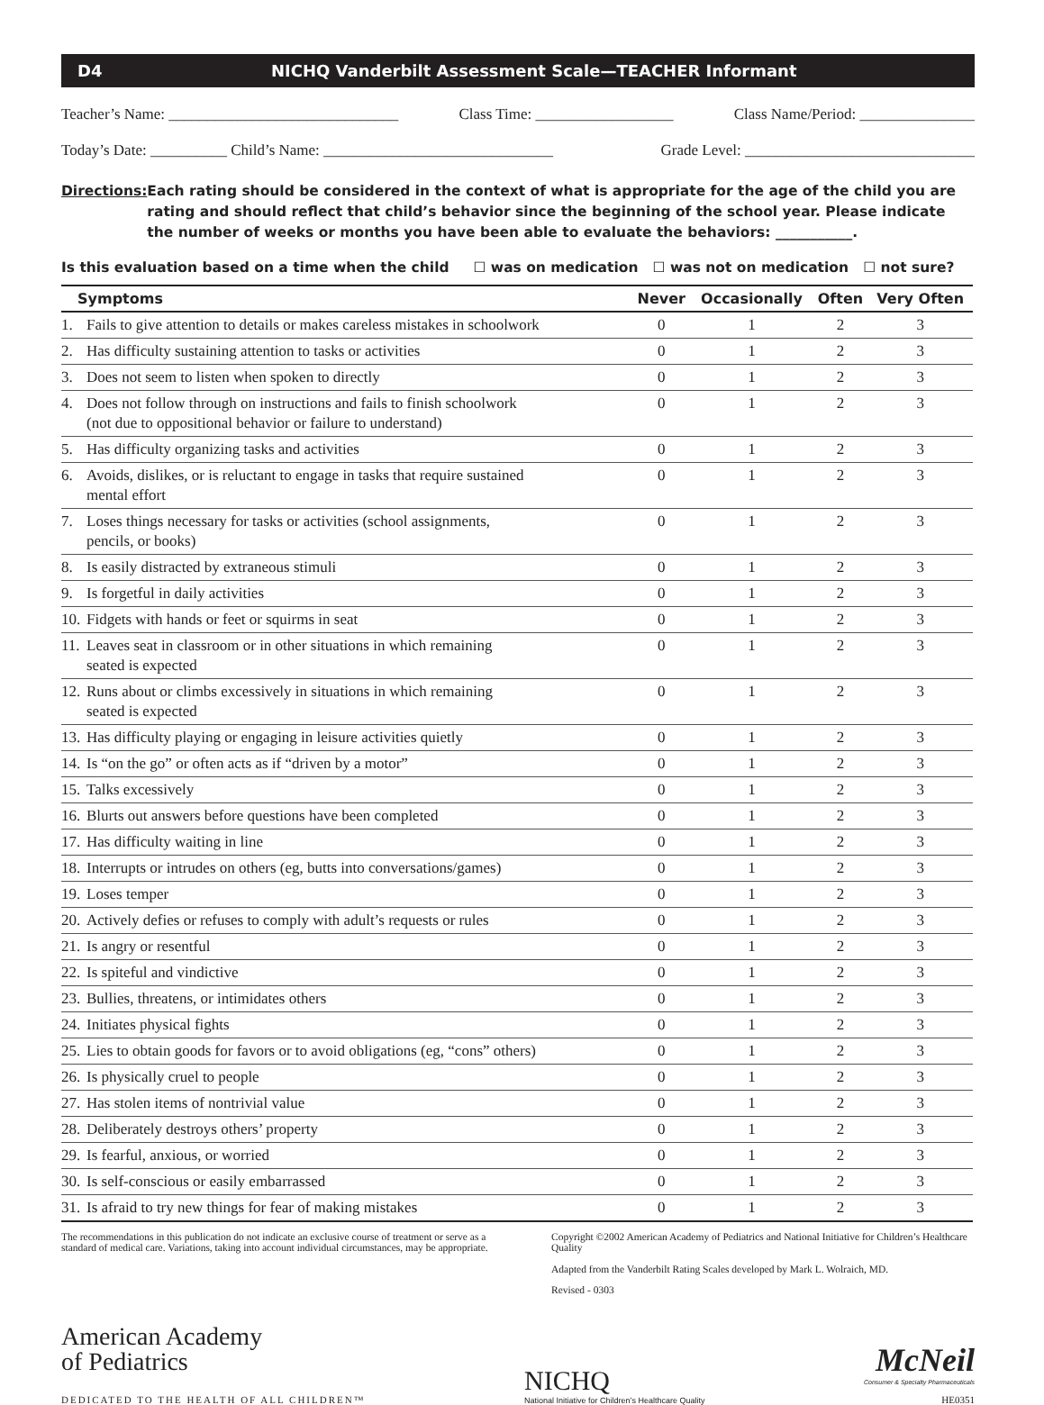D4 NICHQ Vanderbilt Assessment Scale—TEACHER Informant
Teacher’s Name: ______________________________ Class Time: __________________ Class Name/Period: _______________
Today’s Date: __________ Child’s Name: ______________________________ Grade Level: ______________________________
Directions:
Each rating should be considered in the context of what is appropriate for the age of the child you are rating and should reflect that child’s behavior since the beginning of the school year. Please indicate the number of weeks or months you have been able to evaluate the behaviors: ___________.
Is this evaluation based on a time when the child ☐ was on medication ☐ was not on medication ☐ not sure?
| Symptoms | | Never | Occasionally | Often | Very Often |
| --- | --- | --- | --- | --- | --- |
| 1. | Fails to give attention to details or makes careless mistakes in schoolwork | 0 | 1 | 2 | 3 |
| 2. | Has difficulty sustaining attention to tasks or activities | 0 | 1 | 2 | 3 |
| 3. | Does not seem to listen when spoken to directly | 0 | 1 | 2 | 3 |
| 4. | Does not follow through on instructions and fails to finish schoolwork (not due to oppositional behavior or failure to understand) | 0 | 1 | 2 | 3 |
| 5. | Has difficulty organizing tasks and activities | 0 | 1 | 2 | 3 |
| 6. | Avoids, dislikes, or is reluctant to engage in tasks that require sustained mental effort | 0 | 1 | 2 | 3 |
| 7. | Loses things necessary for tasks or activities (school assignments, pencils, or books) | 0 | 1 | 2 | 3 |
| 8. | Is easily distracted by extraneous stimuli | 0 | 1 | 2 | 3 |
| 9. | Is forgetful in daily activities | 0 | 1 | 2 | 3 |
| 10. | Fidgets with hands or feet or squirms in seat | 0 | 1 | 2 | 3 |
| 11. | Leaves seat in classroom or in other situations in which remaining seated is expected | 0 | 1 | 2 | 3 |
| 12. | Runs about or climbs excessively in situations in which remaining seated is expected | 0 | 1 | 2 | 3 |
| 13. | Has difficulty playing or engaging in leisure activities quietly | 0 | 1 | 2 | 3 |
| 14. | Is “on the go” or often acts as if “driven by a motor” | 0 | 1 | 2 | 3 |
| 15. | Talks excessively | 0 | 1 | 2 | 3 |
| 16. | Blurts out answers before questions have been completed | 0 | 1 | 2 | 3 |
| 17. | Has difficulty waiting in line | 0 | 1 | 2 | 3 |
| 18. | Interrupts or intrudes on others (eg, butts into conversations/games) | 0 | 1 | 2 | 3 |
| 19. | Loses temper | 0 | 1 | 2 | 3 |
| 20. | Actively defies or refuses to comply with adult’s requests or rules | 0 | 1 | 2 | 3 |
| 21. | Is angry or resentful | 0 | 1 | 2 | 3 |
| 22. | Is spiteful and vindictive | 0 | 1 | 2 | 3 |
| 23. | Bullies, threatens, or intimidates others | 0 | 1 | 2 | 3 |
| 24. | Initiates physical fights | 0 | 1 | 2 | 3 |
| 25. | Lies to obtain goods for favors or to avoid obligations (eg, “cons” others) | 0 | 1 | 2 | 3 |
| 26. | Is physically cruel to people | 0 | 1 | 2 | 3 |
| 27. | Has stolen items of nontrivial value | 0 | 1 | 2 | 3 |
| 28. | Deliberately destroys others’ property | 0 | 1 | 2 | 3 |
| 29. | Is fearful, anxious, or worried | 0 | 1 | 2 | 3 |
| 30. | Is self-conscious or easily embarrassed | 0 | 1 | 2 | 3 |
| 31. | Is afraid to try new things for fear of making mistakes | 0 | 1 | 2 | 3 |
The recommendations in this publication do not indicate an exclusive course of treatment or serve as a standard of medical care. Variations, taking into account individual circumstances, may be appropriate.
Copyright ©2002 American Academy of Pediatrics and National Initiative for Children’s Healthcare Quality
Adapted from the Vanderbilt Rating Scales developed by Mark L. Wolraich, MD.
Revised - 0303
American Academy
of Pediatrics
DEDICATED TO THE HEALTH OF ALL CHILDREN™
NICHQ
National Initiative for Children’s Healthcare Quality
McNeil
Consumer & Specialty Pharmaceuticals
HE0351